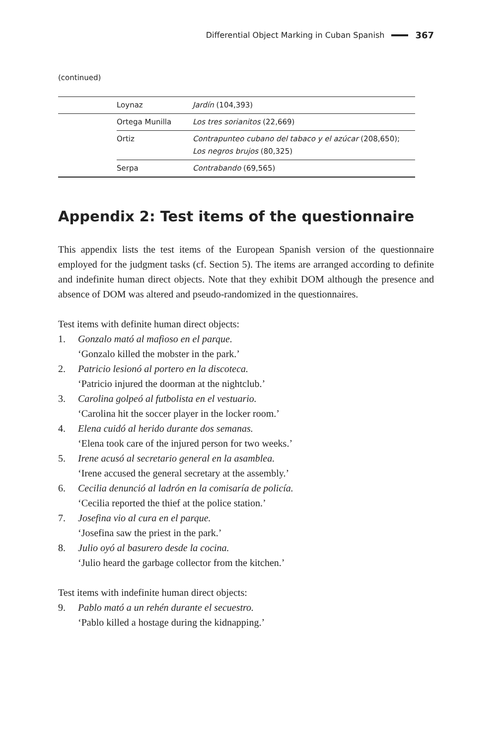Differential Object Marking in Cuban Spanish 367
(continued)
| | Loynaz | Jardín (104,393) |
| | Ortega Munilla | Los tres sorianitos (22,669) |
| | Ortiz | Contrapunteo cubano del tabaco y el azúcar (208,650); Los negros brujos (80,325) |
| | Serpa | Contrabando (69,565) |
Appendix 2: Test items of the questionnaire
This appendix lists the test items of the European Spanish version of the questionnaire employed for the judgment tasks (cf. Section 5). The items are arranged according to definite and indefinite human direct objects. Note that they exhibit DOM although the presence and absence of DOM was altered and pseudo-randomized in the questionnaires.
Test items with definite human direct objects:
1. Gonzalo mató al mafioso en el parque.
‘Gonzalo killed the mobster in the park.’
2. Patricio lesionó al portero en la discoteca.
‘Patricio injured the doorman at the nightclub.’
3. Carolina golpeó al futbolista en el vestuario.
‘Carolina hit the soccer player in the locker room.’
4. Elena cuidó al herido durante dos semanas.
‘Elena took care of the injured person for two weeks.’
5. Irene acusó al secretario general en la asamblea.
‘Irene accused the general secretary at the assembly.’
6. Cecilia denunció al ladrón en la comisaría de policía.
‘Cecilia reported the thief at the police station.’
7. Josefina vio al cura en el parque.
‘Josefina saw the priest in the park.’
8. Julio oyó al basurero desde la cocina.
‘Julio heard the garbage collector from the kitchen.’
Test items with indefinite human direct objects:
9. Pablo mató a un rehén durante el secuestro.
‘Pablo killed a hostage during the kidnapping.’